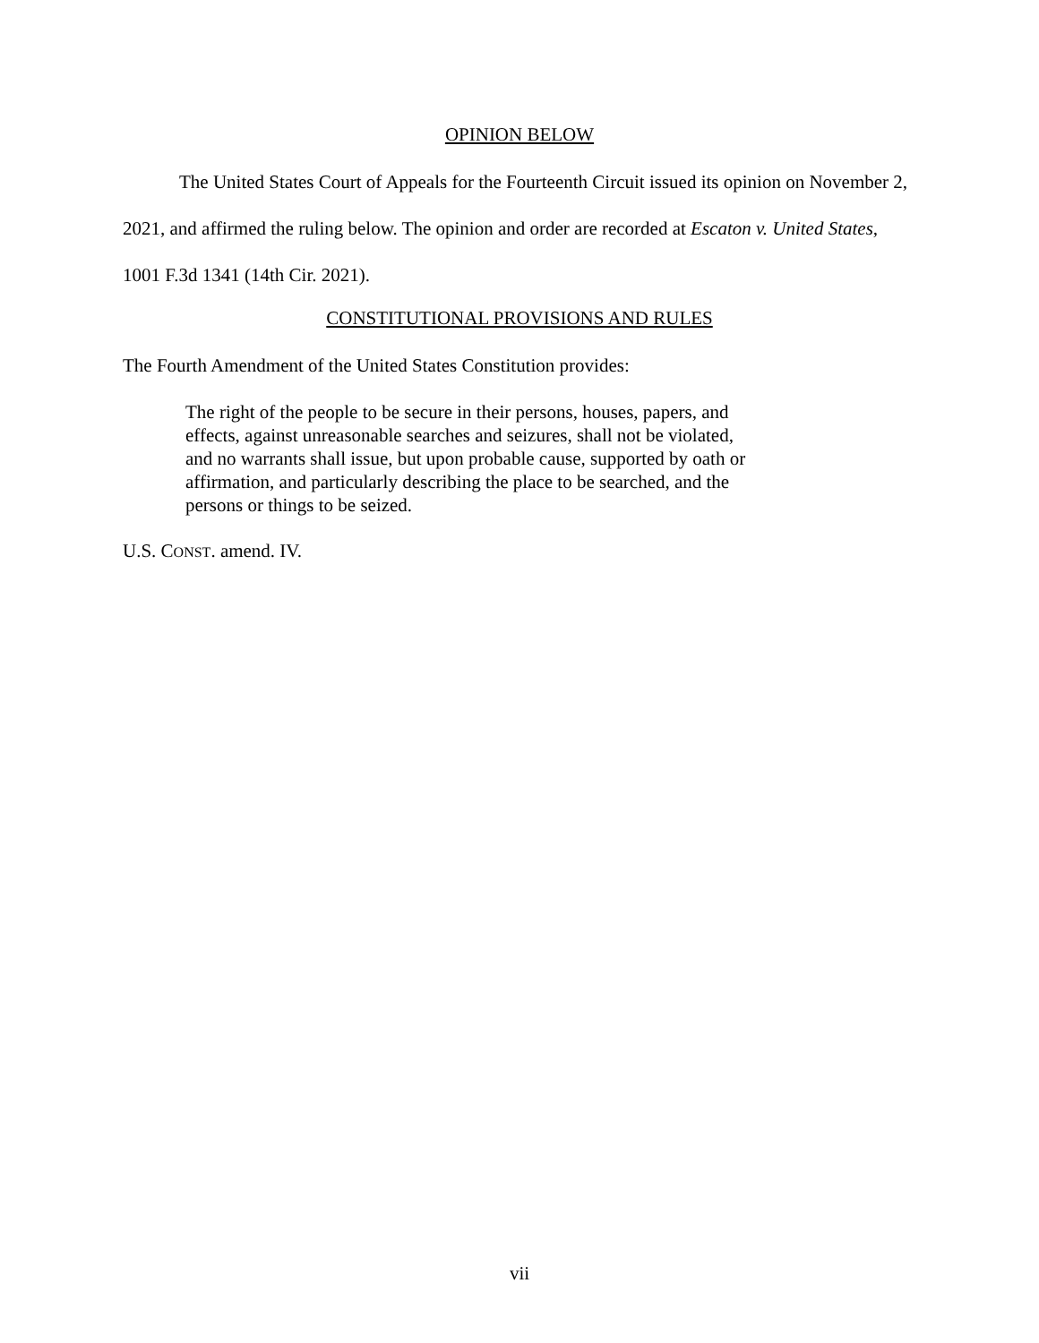OPINION BELOW
The United States Court of Appeals for the Fourteenth Circuit issued its opinion on November 2, 2021, and affirmed the ruling below. The opinion and order are recorded at Escaton v. United States, 1001 F.3d 1341 (14th Cir. 2021).
CONSTITUTIONAL PROVISIONS AND RULES
The Fourth Amendment of the United States Constitution provides:
The right of the people to be secure in their persons, houses, papers, and effects, against unreasonable searches and seizures, shall not be violated, and no warrants shall issue, but upon probable cause, supported by oath or affirmation, and particularly describing the place to be searched, and the persons or things to be seized.
U.S. CONST. amend. IV.
vii